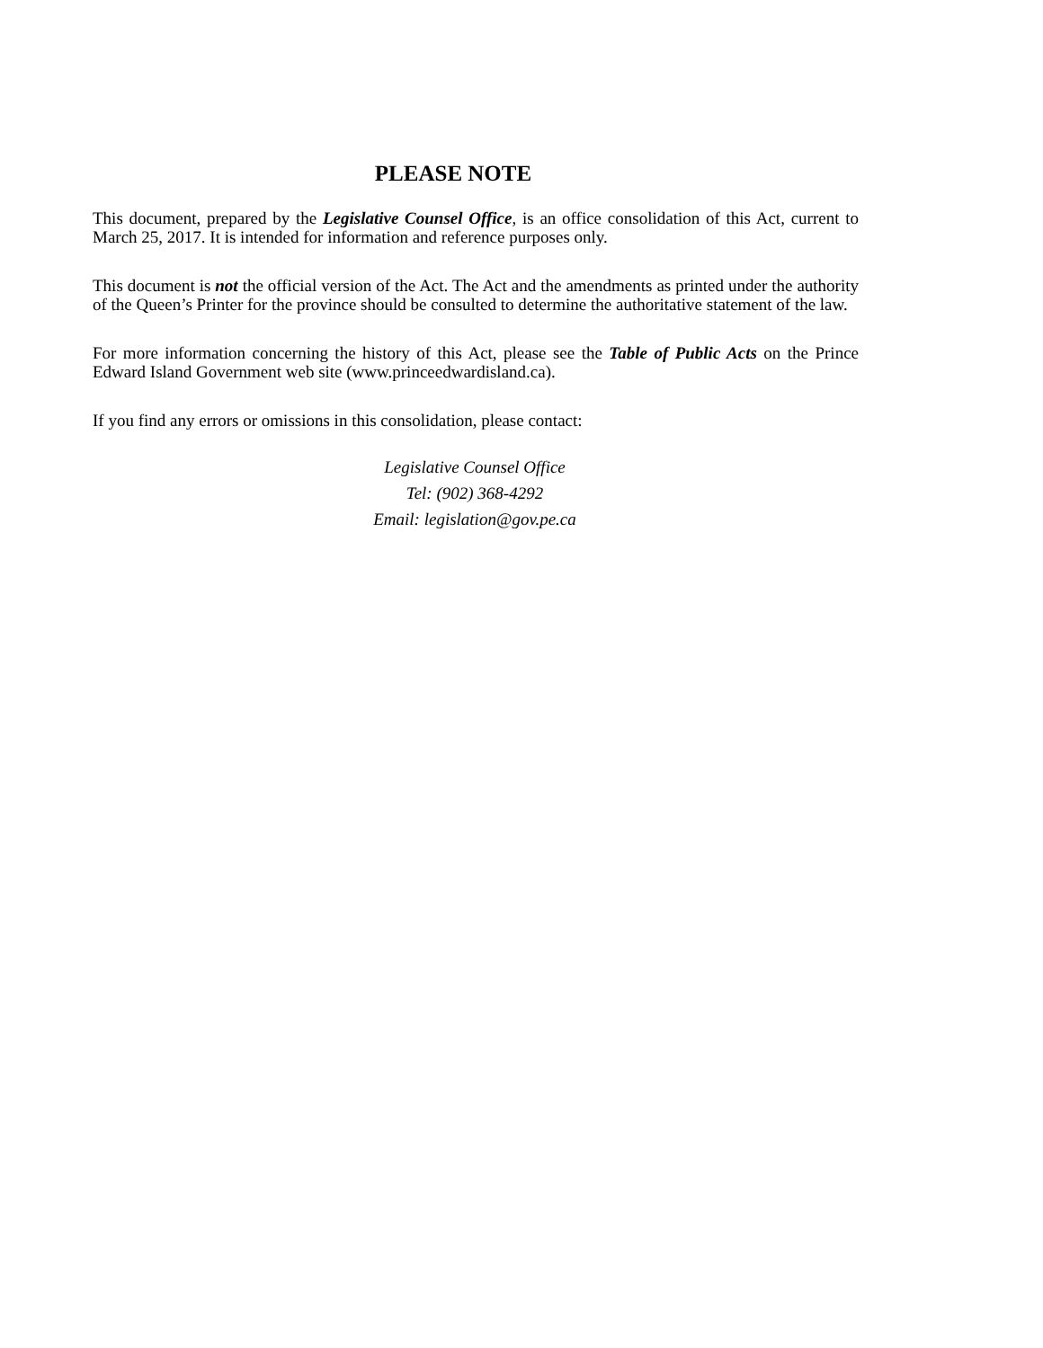PLEASE NOTE
This document, prepared by the Legislative Counsel Office, is an office consolidation of this Act, current to March 25, 2017. It is intended for information and reference purposes only.
This document is not the official version of the Act. The Act and the amendments as printed under the authority of the Queen’s Printer for the province should be consulted to determine the authoritative statement of the law.
For more information concerning the history of this Act, please see the Table of Public Acts on the Prince Edward Island Government web site (www.princeedwardisland.ca).
If you find any errors or omissions in this consolidation, please contact:
Legislative Counsel Office
Tel: (902) 368-4292
Email: legislation@gov.pe.ca